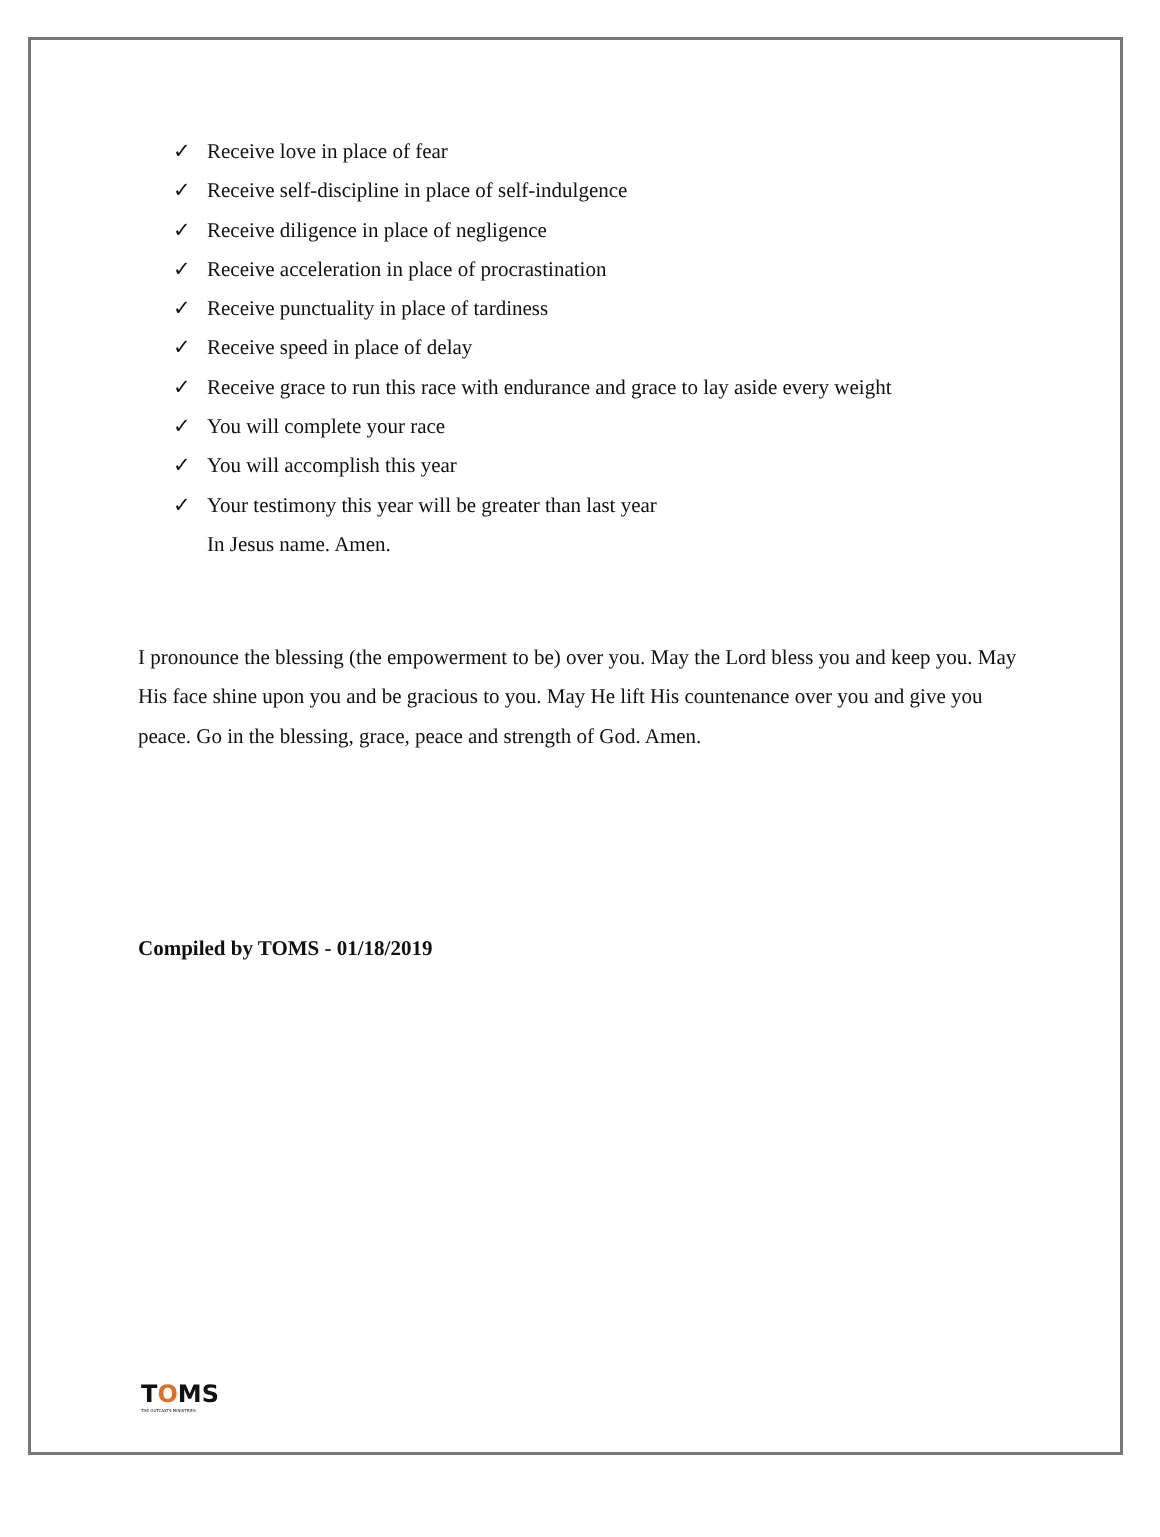✓ Receive love in place of fear
✓ Receive self-discipline in place of self-indulgence
✓ Receive diligence in place of negligence
✓ Receive acceleration in place of procrastination
✓ Receive punctuality in place of tardiness
✓ Receive speed in place of delay
✓ Receive grace to run this race with endurance and grace to lay aside every weight
✓ You will complete your race
✓ You will accomplish this year
✓ Your testimony this year will be greater than last year
In Jesus name. Amen.
I pronounce the blessing (the empowerment to be) over you. May the Lord bless you and keep you. May His face shine upon you and be gracious to you. May He lift His countenance over you and give you peace. Go in the blessing, grace, peace and strength of God. Amen.
Compiled by TOMS - 01/18/2019
TOMS
THE OUTCASTS MINISTRIES